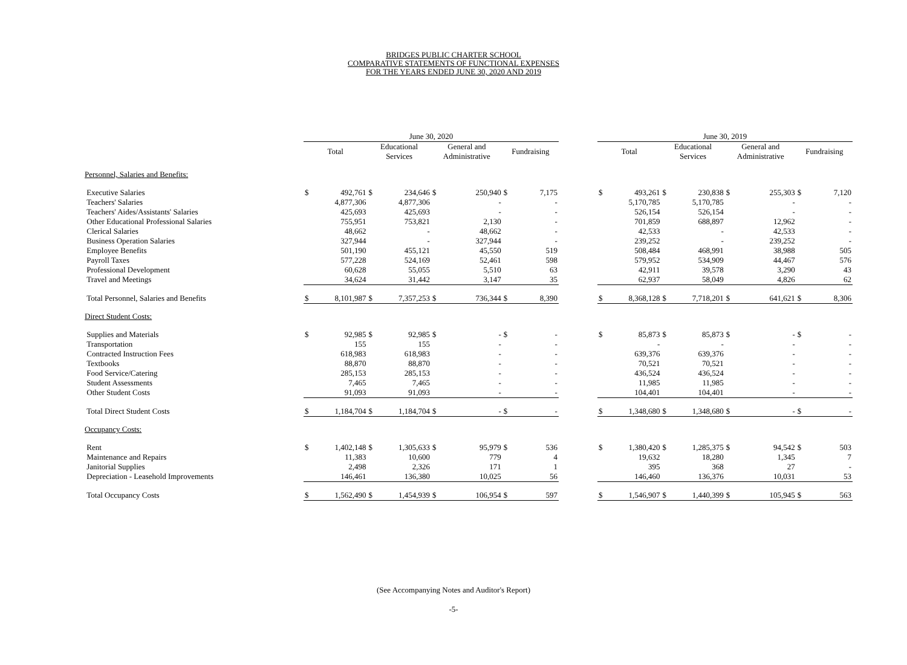BRIDGES PUBLIC CHARTER SCHOOL
COMPARATIVE STATEMENTS OF FUNCTIONAL EXPENSES
FOR THE YEARS ENDED JUNE 30, 2020 AND 2019
| | June 30, 2020 | | | | | | | | | June 30, 2019 | | | | | | | |
| --- | --- | --- | --- | --- | --- | --- | --- | --- | --- | --- | --- | --- | --- | --- | --- | --- | --- |
| | Total | | Educational Services | | General and Administrative | | Fundraising | | | Total | | Educational Services | | General and Administrative | | Fundraising | |
| Personnel, Salaries and Benefits: | | | | | | | | | | | | | | | | | |
| Executive Salaries | $ | 492,761 | $ | 234,646 | $ | 250,940 | $ | 7,175 | | $ | 493,261 | $ | 230,838 | $ | 255,303 | $ | 7,120 |
| Teachers' Salaries | | 4,877,306 | | 4,877,306 | | - | | - | | | 5,170,785 | | 5,170,785 | | - | | - |
| Teachers' Aides/Assistants' Salaries | | 425,693 | | 425,693 | | - | | - | | | 526,154 | | 526,154 | | - | | - |
| Other Educational Professional Salaries | | 755,951 | | 753,821 | | 2,130 | | - | | | 701,859 | | 688,897 | | 12,962 | | - |
| Clerical Salaries | | 48,662 | | - | | 48,662 | | - | | | 42,533 | | - | | 42,533 | | - |
| Business Operation Salaries | | 327,944 | | - | | 327,944 | | - | | | 239,252 | | - | | 239,252 | | - |
| Employee Benefits | | 501,190 | | 455,121 | | 45,550 | | 519 | | | 508,484 | | 468,991 | | 38,988 | | 505 |
| Payroll Taxes | | 577,228 | | 524,169 | | 52,461 | | 598 | | | 579,952 | | 534,909 | | 44,467 | | 576 |
| Professional Development | | 60,628 | | 55,055 | | 5,510 | | 63 | | | 42,911 | | 39,578 | | 3,290 | | 43 |
| Travel and Meetings | | 34,624 | | 31,442 | | 3,147 | | 35 | | | 62,937 | | 58,049 | | 4,826 | | 62 |
| Total Personnel, Salaries and Benefits | $ | 8,101,987 | $ | 7,357,253 | $ | 736,344 | $ | 8,390 | | $ | 8,368,128 | $ | 7,718,201 | $ | 641,621 | $ | 8,306 |
| Direct Student Costs: | | | | | | | | | | | | | | | | | |
| Supplies and Materials | $ | 92,985 | $ | 92,985 | $ | - | $ | - | | $ | 85,873 | $ | 85,873 | $ | - | $ | - |
| Transportation | | 155 | | 155 | | - | | - | | | - | | - | | - | | - |
| Contracted Instruction Fees | | 618,983 | | 618,983 | | - | | - | | | 639,376 | | 639,376 | | - | | - |
| Textbooks | | 88,870 | | 88,870 | | - | | - | | | 70,521 | | 70,521 | | - | | - |
| Food Service/Catering | | 285,153 | | 285,153 | | - | | - | | | 436,524 | | 436,524 | | - | | - |
| Student Assessments | | 7,465 | | 7,465 | | - | | - | | | 11,985 | | 11,985 | | - | | - |
| Other Student Costs | | 91,093 | | 91,093 | | - | | - | | | 104,401 | | 104,401 | | - | | - |
| Total Direct Student Costs | $ | 1,184,704 | $ | 1,184,704 | $ | - | $ | - | | $ | 1,348,680 | $ | 1,348,680 | $ | - | $ | - |
| Occupancy Costs: | | | | | | | | | | | | | | | | | |
| Rent | $ | 1,402,148 | $ | 1,305,633 | $ | 95,979 | $ | 536 | | $ | 1,380,420 | $ | 1,285,375 | $ | 94,542 | $ | 503 |
| Maintenance and Repairs | | 11,383 | | 10,600 | | 779 | | 4 | | | 19,632 | | 18,280 | | 1,345 | | 7 |
| Janitorial Supplies | | 2,498 | | 2,326 | | 171 | | 1 | | | 395 | | 368 | | 27 | | - |
| Depreciation - Leasehold Improvements | | 146,461 | | 136,380 | | 10,025 | | 56 | | | 146,460 | | 136,376 | | 10,031 | | 53 |
| Total Occupancy Costs | $ | 1,562,490 | $ | 1,454,939 | $ | 106,954 | $ | 597 | | $ | 1,546,907 | $ | 1,440,399 | $ | 105,945 | $ | 563 |
(See Accompanying Notes and Auditor's Report)
-5-